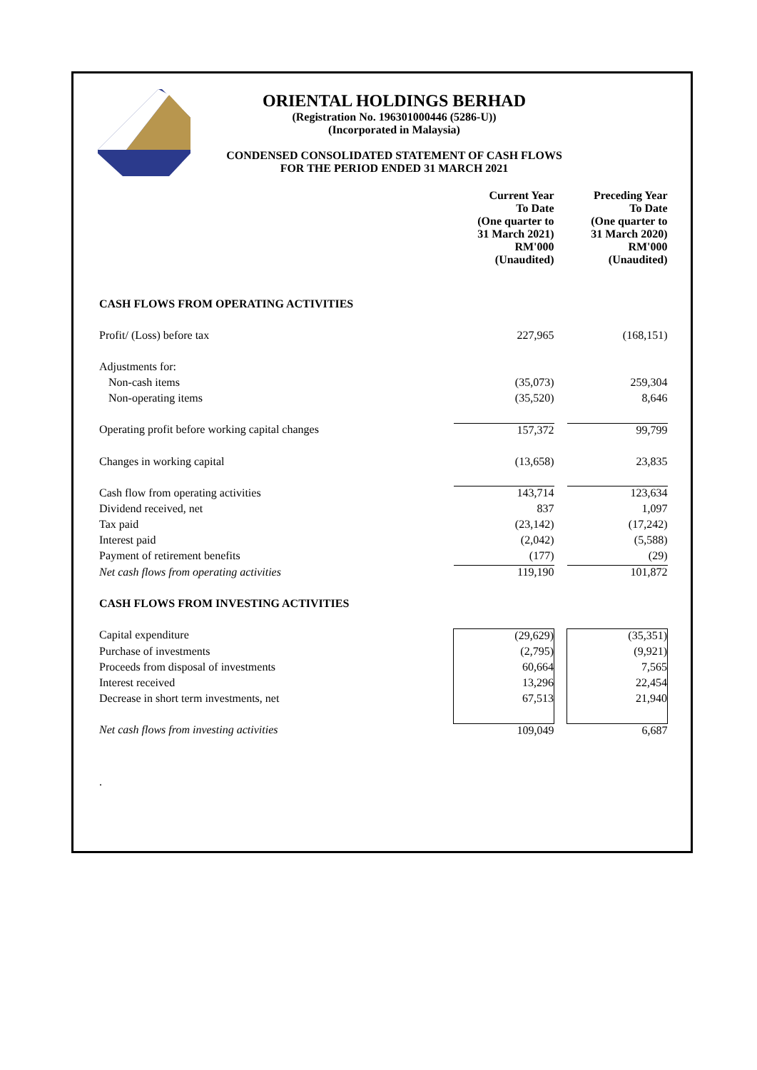ORIENTAL HOLDINGS BERHAD
(Registration No. 196301000446 (5286-U))
(Incorporated in Malaysia)
CONDENSED CONSOLIDATED STATEMENT OF CASH FLOWS
FOR THE PERIOD ENDED 31 MARCH 2021
| | Current Year To Date (One quarter to 31 March 2021) RM'000 (Unaudited) | | Preceding Year To Date (One quarter to 31 March 2020) RM'000 (Unaudited) |
| --- | --- | --- | --- |
| CASH FLOWS FROM OPERATING ACTIVITIES | | | |
| Profit/ (Loss) before tax | 227,965 | | (168,151) |
| Adjustments for: | | | |
| Non-cash items | (35,073) | | 259,304 |
| Non-operating items | (35,520) | | 8,646 |
| Operating profit before working capital changes | 157,372 | | 99,799 |
| Changes in working capital | (13,658) | | 23,835 |
| Cash flow from operating activities | 143,714 | | 123,634 |
| Dividend received, net | 837 | | 1,097 |
| Tax paid | (23,142) | | (17,242) |
| Interest paid | (2,042) | | (5,588) |
| Payment of retirement benefits | (177) | | (29) |
| Net cash flows from operating activities | 119,190 | | 101,872 |
| CASH FLOWS FROM INVESTING ACTIVITIES | | | |
| Capital expenditure | (29,629) | | (35,351) |
| Purchase of investments | (2,795) | | (9,921) |
| Proceeds from disposal of investments | 60,664 | | 7,565 |
| Interest received | 13,296 | | 22,454 |
| Decrease in short term investments, net | 67,513 | | 21,940 |
| Net cash flows from investing activities | 109,049 | | 6,687 |
.